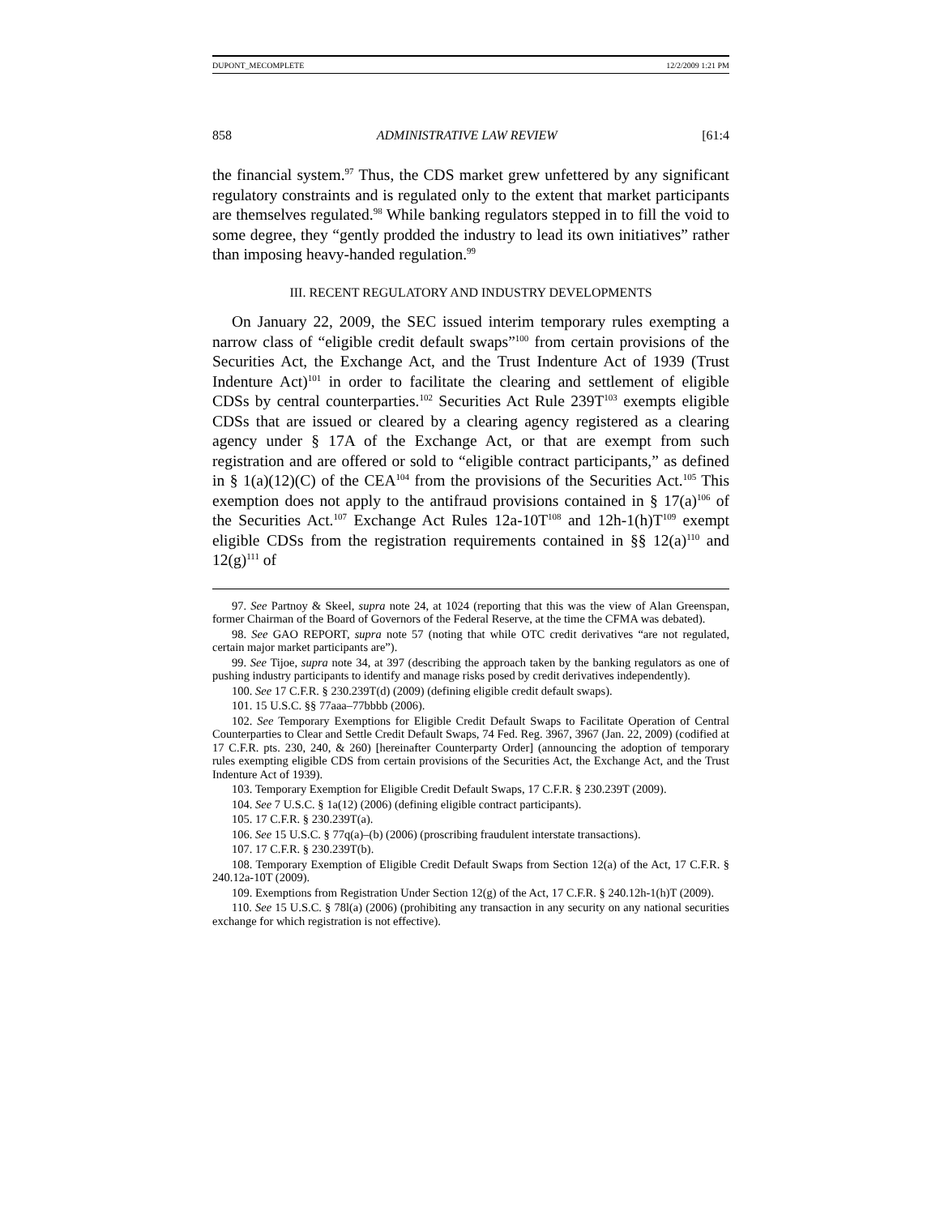DUPONT_MECOMPLETE 12/2/2009 1:21 PM
858 ADMINISTRATIVE LAW REVIEW [61:4
the financial system.<sup>97</sup> Thus, the CDS market grew unfettered by any significant regulatory constraints and is regulated only to the extent that market participants are themselves regulated.<sup>98</sup> While banking regulators stepped in to fill the void to some degree, they “gently prodded the industry to lead its own initiatives” rather than imposing heavy-handed regulation.<sup>99</sup>
III. RECENT REGULATORY AND INDUSTRY DEVELOPMENTS
On January 22, 2009, the SEC issued interim temporary rules exempting a narrow class of “eligible credit default swaps”<sup>100</sup> from certain provisions of the Securities Act, the Exchange Act, and the Trust Indenture Act of 1939 (Trust Indenture Act)<sup>101</sup> in order to facilitate the clearing and settlement of eligible CDSs by central counterparties.<sup>102</sup> Securities Act Rule 239T<sup>103</sup> exempts eligible CDSs that are issued or cleared by a clearing agency registered as a clearing agency under § 17A of the Exchange Act, or that are exempt from such registration and are offered or sold to “eligible contract participants,” as defined in § 1(a)(12)(C) of the CEA<sup>104</sup> from the provisions of the Securities Act.<sup>105</sup> This exemption does not apply to the antifraud provisions contained in § 17(a)<sup>106</sup> of the Securities Act.<sup>107</sup> Exchange Act Rules 12a-10T<sup>108</sup> and 12h-1(h)T<sup>109</sup> exempt eligible CDSs from the registration requirements contained in §§ 12(a)<sup>110</sup> and 12(g)<sup>111</sup> of
97. See Partnoy & Skeel, supra note 24, at 1024 (reporting that this was the view of Alan Greenspan, former Chairman of the Board of Governors of the Federal Reserve, at the time the CFMA was debated).
98. See GAO REPORT, supra note 57 (noting that while OTC credit derivatives “are not regulated, certain major market participants are”).
99. See Tijoe, supra note 34, at 397 (describing the approach taken by the banking regulators as one of pushing industry participants to identify and manage risks posed by credit derivatives independently).
100. See 17 C.F.R. § 230.239T(d) (2009) (defining eligible credit default swaps).
101. 15 U.S.C. §§ 77aaa–77bbbb (2006).
102. See Temporary Exemptions for Eligible Credit Default Swaps to Facilitate Operation of Central Counterparties to Clear and Settle Credit Default Swaps, 74 Fed. Reg. 3967, 3967 (Jan. 22, 2009) (codified at 17 C.F.R. pts. 230, 240, & 260) [hereinafter Counterparty Order] (announcing the adoption of temporary rules exempting eligible CDS from certain provisions of the Securities Act, the Exchange Act, and the Trust Indenture Act of 1939).
103. Temporary Exemption for Eligible Credit Default Swaps, 17 C.F.R. § 230.239T (2009).
104. See 7 U.S.C. § 1a(12) (2006) (defining eligible contract participants).
105. 17 C.F.R. § 230.239T(a).
106. See 15 U.S.C. § 77q(a)–(b) (2006) (proscribing fraudulent interstate transactions).
107. 17 C.F.R. § 230.239T(b).
108. Temporary Exemption of Eligible Credit Default Swaps from Section 12(a) of the Act, 17 C.F.R. § 240.12a-10T (2009).
109. Exemptions from Registration Under Section 12(g) of the Act, 17 C.F.R. § 240.12h-1(h)T (2009).
110. See 15 U.S.C. § 78l(a) (2006) (prohibiting any transaction in any security on any national securities exchange for which registration is not effective).